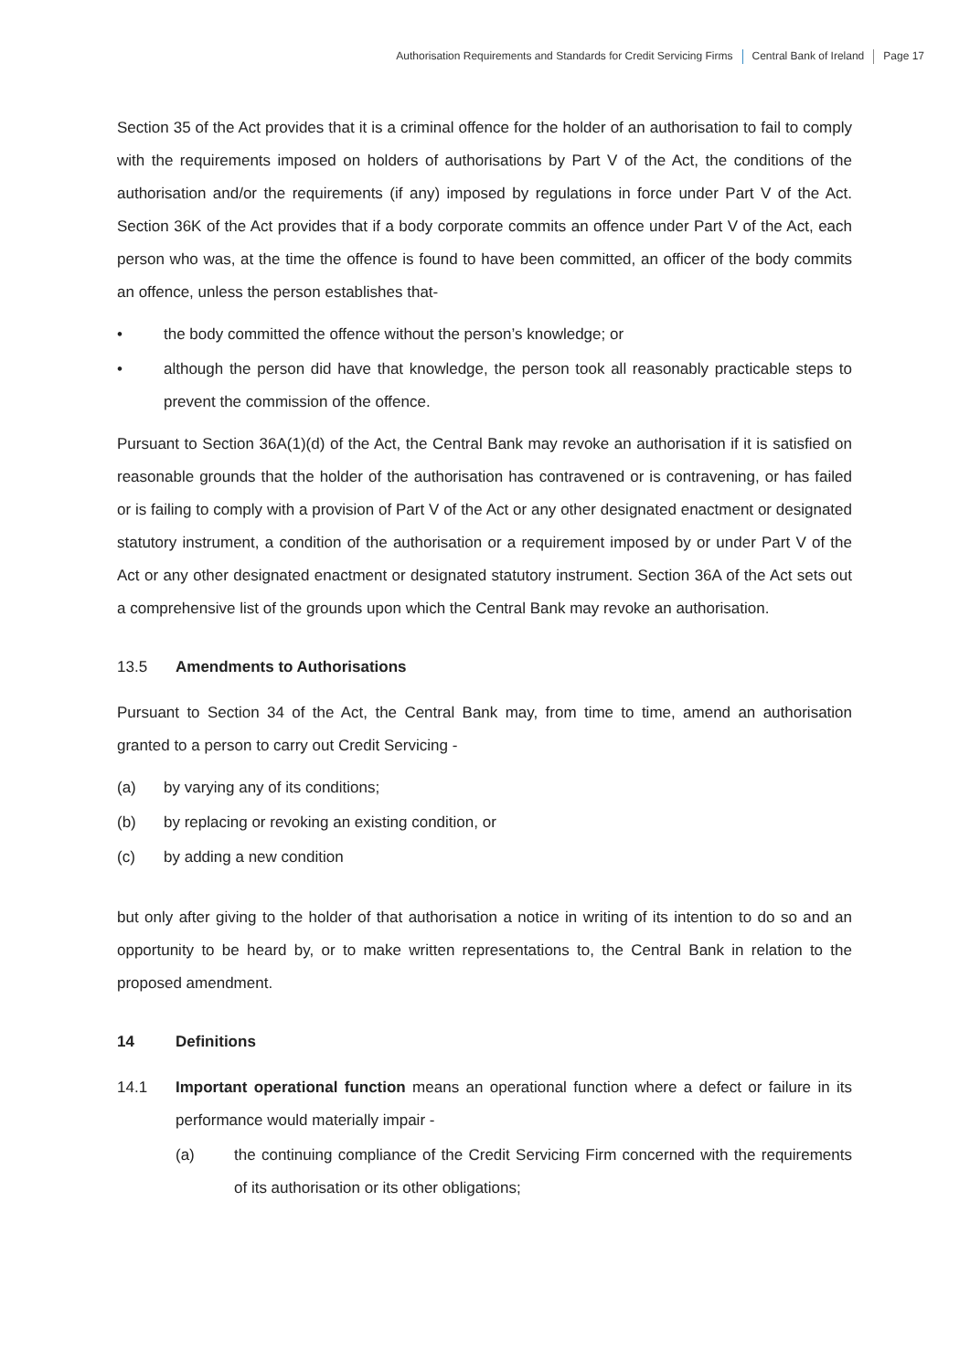Authorisation Requirements and Standards for Credit Servicing Firms Central Bank of Ireland Page 17
Section 35 of the Act provides that it is a criminal offence for the holder of an authorisation to fail to comply with the requirements imposed on holders of authorisations by Part V of the Act, the conditions of the authorisation and/or the requirements (if any) imposed by regulations in force under Part V of the Act. Section 36K of the Act provides that if a body corporate commits an offence under Part V of the Act, each person who was, at the time the offence is found to have been committed, an officer of the body commits an offence, unless the person establishes that-
• the body committed the offence without the person’s knowledge; or
• although the person did have that knowledge, the person took all reasonably practicable steps to prevent the commission of the offence.
Pursuant to Section 36A(1)(d) of the Act, the Central Bank may revoke an authorisation if it is satisfied on reasonable grounds that the holder of the authorisation has contravened or is contravening, or has failed or is failing to comply with a provision of Part V of the Act or any other designated enactment or designated statutory instrument, a condition of the authorisation or a requirement imposed by or under Part V of the Act or any other designated enactment or designated statutory instrument. Section 36A of the Act sets out a comprehensive list of the grounds upon which the Central Bank may revoke an authorisation.
13.5 Amendments to Authorisations
Pursuant to Section 34 of the Act, the Central Bank may, from time to time, amend an authorisation granted to a person to carry out Credit Servicing -
(a) by varying any of its conditions;
(b) by replacing or revoking an existing condition, or
(c) by adding a new condition
but only after giving to the holder of that authorisation a notice in writing of its intention to do so and an opportunity to be heard by, or to make written representations to, the Central Bank in relation to the proposed amendment.
14 Definitions
14.1 Important operational function means an operational function where a defect or failure in its performance would materially impair -
(a) the continuing compliance of the Credit Servicing Firm concerned with the requirements of its authorisation or its other obligations;